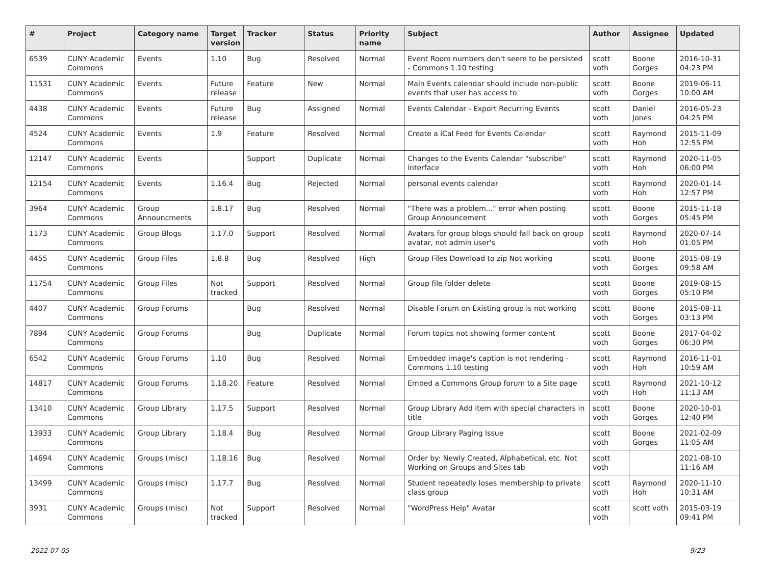| # | Project | Category name | Target version | Tracker | Status | Priority name | Subject | Author | Assignee | Updated |
| --- | --- | --- | --- | --- | --- | --- | --- | --- | --- | --- |
| 6539 | CUNY Academic Commons | Events | 1.10 | Bug | Resolved | Normal | Event Room numbers don't seem to be persisted - Commons 1.10 testing | scott voth | Boone Gorges | 2016-10-31 04:23 PM |
| 11531 | CUNY Academic Commons | Events | Future release | Feature | New | Normal | Main Events calendar should include non-public events that user has access to | scott voth | Boone Gorges | 2019-06-11 10:00 AM |
| 4438 | CUNY Academic Commons | Events | Future release | Bug | Assigned | Normal | Events Calendar - Export Recurring Events | scott voth | Daniel Jones | 2016-05-23 04:25 PM |
| 4524 | CUNY Academic Commons | Events | 1.9 | Feature | Resolved | Normal | Create a iCal Feed for Events Calendar | scott voth | Raymond Hoh | 2015-11-09 12:55 PM |
| 12147 | CUNY Academic Commons | Events | | Support | Duplicate | Normal | Changes to the Events Calendar "subscribe" interface | scott voth | Raymond Hoh | 2020-11-05 06:00 PM |
| 12154 | CUNY Academic Commons | Events | 1.16.4 | Bug | Rejected | Normal | personal events calendar | scott voth | Raymond Hoh | 2020-01-14 12:57 PM |
| 3964 | CUNY Academic Commons | Group Announcments | 1.8.17 | Bug | Resolved | Normal | "There was a problem..." error when posting Group Announcement | scott voth | Boone Gorges | 2015-11-18 05:45 PM |
| 1173 | CUNY Academic Commons | Group Blogs | 1.17.0 | Support | Resolved | Normal | Avatars for group blogs should fall back on group avatar, not admin user's | scott voth | Raymond Hoh | 2020-07-14 01:05 PM |
| 4455 | CUNY Academic Commons | Group Files | 1.8.8 | Bug | Resolved | High | Group Files Download to zip Not working | scott voth | Boone Gorges | 2015-08-19 09:58 AM |
| 11754 | CUNY Academic Commons | Group Files | Not tracked | Support | Resolved | Normal | Group file folder delete | scott voth | Boone Gorges | 2019-08-15 05:10 PM |
| 4407 | CUNY Academic Commons | Group Forums | | Bug | Resolved | Normal | Disable Forum on Existing group is not working | scott voth | Boone Gorges | 2015-08-11 03:13 PM |
| 7894 | CUNY Academic Commons | Group Forums | | Bug | Duplicate | Normal | Forum topics not showing former content | scott voth | Boone Gorges | 2017-04-02 06:30 PM |
| 6542 | CUNY Academic Commons | Group Forums | 1.10 | Bug | Resolved | Normal | Embedded image's caption is not rendering - Commons 1.10 testing | scott voth | Raymond Hoh | 2016-11-01 10:59 AM |
| 14817 | CUNY Academic Commons | Group Forums | 1.18.20 | Feature | Resolved | Normal | Embed a Commons Group forum to a Site page | scott voth | Raymond Hoh | 2021-10-12 11:13 AM |
| 13410 | CUNY Academic Commons | Group Library | 1.17.5 | Support | Resolved | Normal | Group Library Add item with special characters in title | scott voth | Boone Gorges | 2020-10-01 12:40 PM |
| 13933 | CUNY Academic Commons | Group Library | 1.18.4 | Bug | Resolved | Normal | Group Library Paging Issue | scott voth | Boone Gorges | 2021-02-09 11:05 AM |
| 14694 | CUNY Academic Commons | Groups (misc) | 1.18.16 | Bug | Resolved | Normal | Order by: Newly Created, Alphabetical, etc. Not Working on Groups and Sites tab | scott voth | | 2021-08-10 11:16 AM |
| 13499 | CUNY Academic Commons | Groups (misc) | 1.17.7 | Bug | Resolved | Normal | Student repeatedly loses membership to private class group | scott voth | Raymond Hoh | 2020-11-10 10:31 AM |
| 3931 | CUNY Academic Commons | Groups (misc) | Not tracked | Support | Resolved | Normal | "WordPress Help" Avatar | scott voth | scott voth | 2015-03-19 09:41 PM |
2022-07-05 9/23